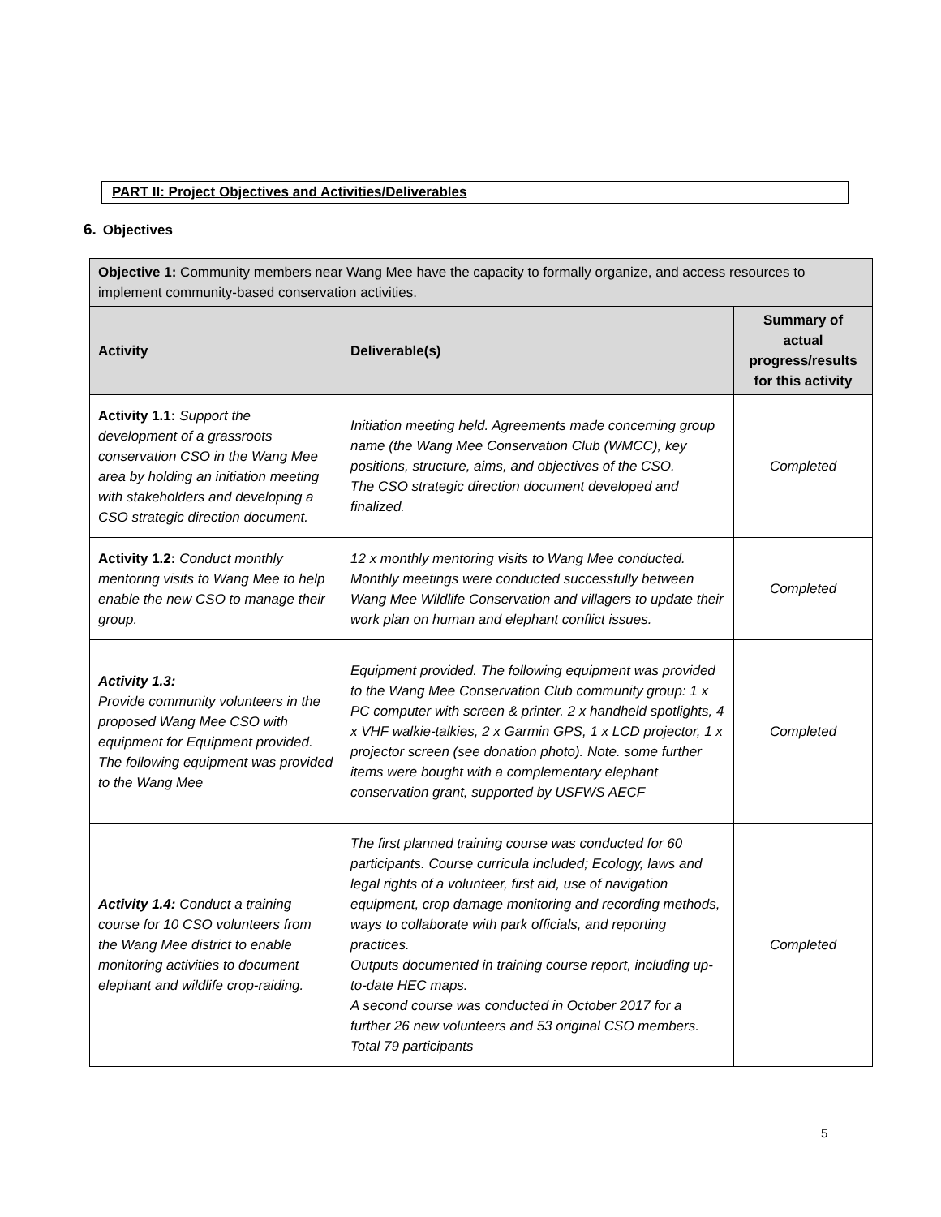PART II: Project Objectives and Activities/Deliverables
6. Objectives
| Objective 1: Community members near Wang Mee have the capacity to formally organize, and access resources to implement community-based conservation activities. | | |
| Activity | Deliverable(s) | Summary of actual progress/results for this activity |
| Activity 1.1: Support the development of a grassroots conservation CSO in the Wang Mee area by holding an initiation meeting with stakeholders and developing a CSO strategic direction document. | Initiation meeting held. Agreements made concerning group name (the Wang Mee Conservation Club (WMCC), key positions, structure, aims, and objectives of the CSO. The CSO strategic direction document developed and finalized. | Completed |
| Activity 1.2: Conduct monthly mentoring visits to Wang Mee to help enable the new CSO to manage their group. | 12 x monthly mentoring visits to Wang Mee conducted. Monthly meetings were conducted successfully between Wang Mee Wildlife Conservation and villagers to update their work plan on human and elephant conflict issues. | Completed |
| Activity 1.3: Provide community volunteers in the proposed Wang Mee CSO with equipment for Equipment provided. The following equipment was provided to the Wang Mee | Equipment provided. The following equipment was provided to the Wang Mee Conservation Club community group: 1 x PC computer with screen & printer. 2 x handheld spotlights, 4 x VHF walkie-talkies, 2 x Garmin GPS, 1 x LCD projector, 1 x projector screen (see donation photo). Note. some further items were bought with a complementary elephant conservation grant, supported by USFWS AECF | Completed |
| Activity 1.4: Conduct a training course for 10 CSO volunteers from the Wang Mee district to enable monitoring activities to document elephant and wildlife crop-raiding. | The first planned training course was conducted for 60 participants. Course curricula included; Ecology, laws and legal rights of a volunteer, first aid, use of navigation equipment, crop damage monitoring and recording methods, ways to collaborate with park officials, and reporting practices. Outputs documented in training course report, including up-to-date HEC maps. A second course was conducted in October 2017 for a further 26 new volunteers and 53 original CSO members. Total 79 participants | Completed |
5